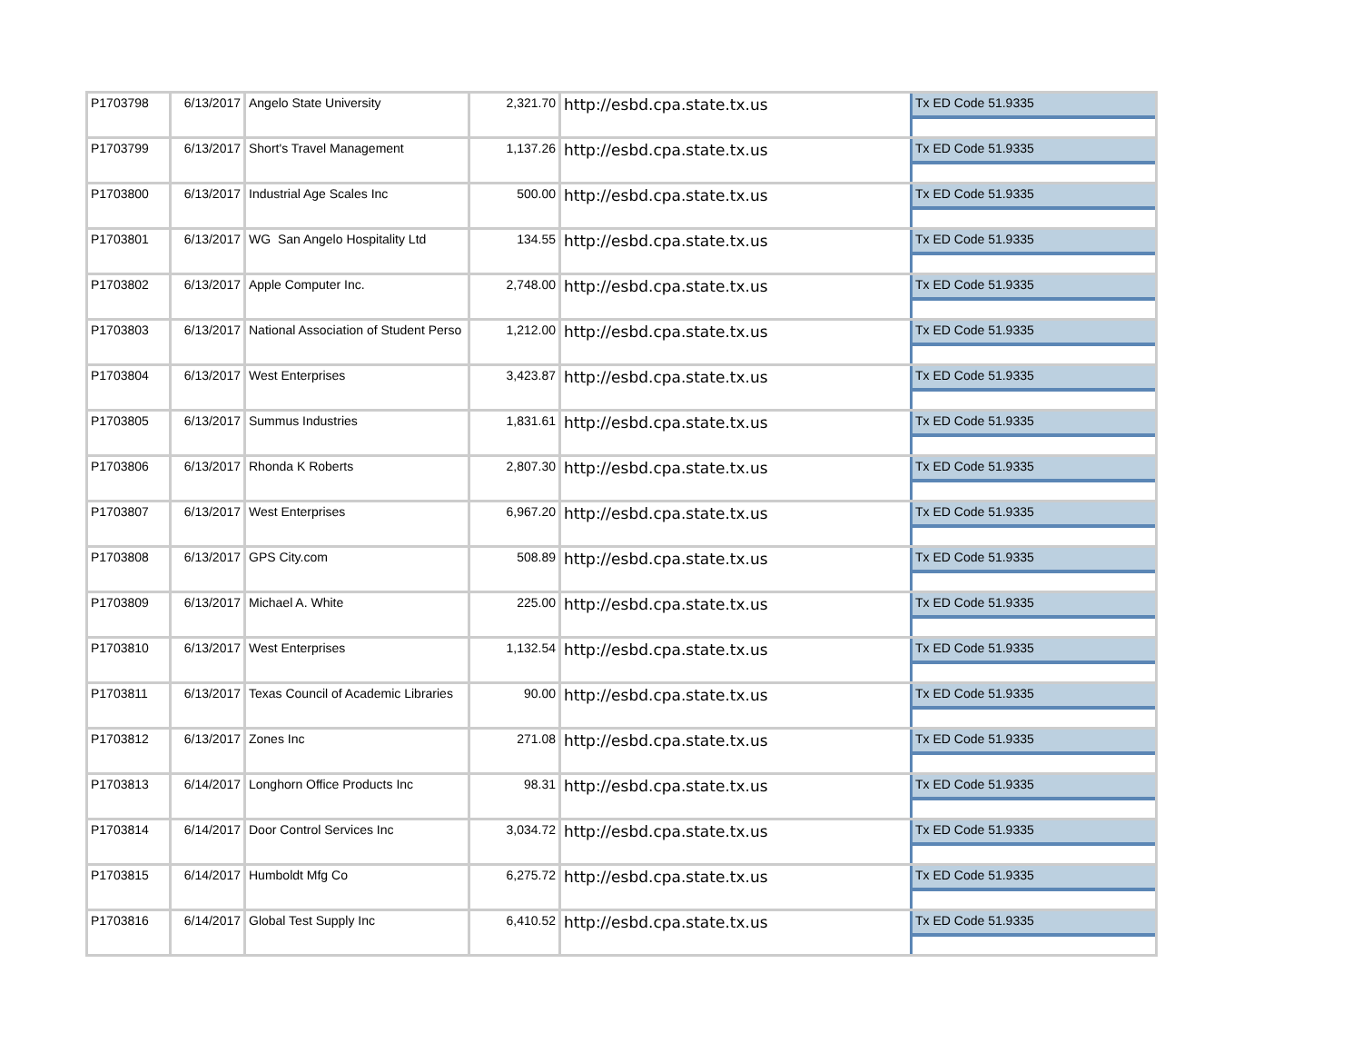| P1703798 | 6/13/2017 | Angelo State University | 2,321.70 | http://esbd.cpa.state.tx.us | Tx ED Code 51.9335 |
| P1703799 | 6/13/2017 | Short's Travel Management | 1,137.26 | http://esbd.cpa.state.tx.us | Tx ED Code 51.9335 |
| P1703800 | 6/13/2017 | Industrial Age Scales Inc | 500.00 | http://esbd.cpa.state.tx.us | Tx ED Code 51.9335 |
| P1703801 | 6/13/2017 | WG San Angelo Hospitality Ltd | 134.55 | http://esbd.cpa.state.tx.us | Tx ED Code 51.9335 |
| P1703802 | 6/13/2017 | Apple Computer Inc. | 2,748.00 | http://esbd.cpa.state.tx.us | Tx ED Code 51.9335 |
| P1703803 | 6/13/2017 | National Association of Student Perso | 1,212.00 | http://esbd.cpa.state.tx.us | Tx ED Code 51.9335 |
| P1703804 | 6/13/2017 | West Enterprises | 3,423.87 | http://esbd.cpa.state.tx.us | Tx ED Code 51.9335 |
| P1703805 | 6/13/2017 | Summus Industries | 1,831.61 | http://esbd.cpa.state.tx.us | Tx ED Code 51.9335 |
| P1703806 | 6/13/2017 | Rhonda K Roberts | 2,807.30 | http://esbd.cpa.state.tx.us | Tx ED Code 51.9335 |
| P1703807 | 6/13/2017 | West Enterprises | 6,967.20 | http://esbd.cpa.state.tx.us | Tx ED Code 51.9335 |
| P1703808 | 6/13/2017 | GPS City.com | 508.89 | http://esbd.cpa.state.tx.us | Tx ED Code 51.9335 |
| P1703809 | 6/13/2017 | Michael A. White | 225.00 | http://esbd.cpa.state.tx.us | Tx ED Code 51.9335 |
| P1703810 | 6/13/2017 | West Enterprises | 1,132.54 | http://esbd.cpa.state.tx.us | Tx ED Code 51.9335 |
| P1703811 | 6/13/2017 | Texas Council of Academic Libraries | 90.00 | http://esbd.cpa.state.tx.us | Tx ED Code 51.9335 |
| P1703812 | 6/13/2017 | Zones Inc | 271.08 | http://esbd.cpa.state.tx.us | Tx ED Code 51.9335 |
| P1703813 | 6/14/2017 | Longhorn Office Products Inc | 98.31 | http://esbd.cpa.state.tx.us | Tx ED Code 51.9335 |
| P1703814 | 6/14/2017 | Door Control Services Inc | 3,034.72 | http://esbd.cpa.state.tx.us | Tx ED Code 51.9335 |
| P1703815 | 6/14/2017 | Humboldt Mfg Co | 6,275.72 | http://esbd.cpa.state.tx.us | Tx ED Code 51.9335 |
| P1703816 | 6/14/2017 | Global Test Supply Inc | 6,410.52 | http://esbd.cpa.state.tx.us | Tx ED Code 51.9335 |